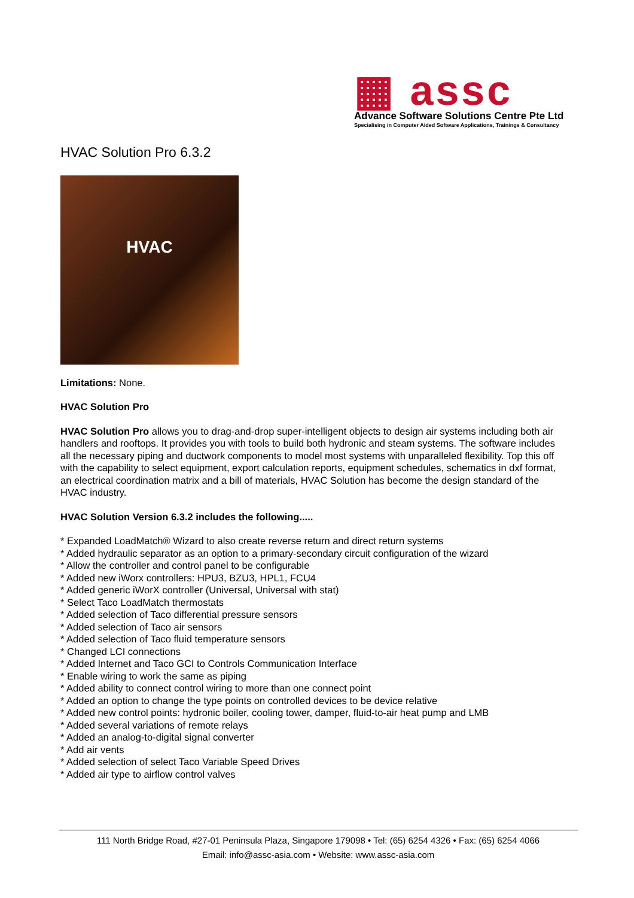▦ assc
Advance Software Solutions Centre Pte Ltd
Specialising in Computer Aided Software Applications, Trainings & Consultancy
HVAC Solution Pro 6.3.2
HVAC
Limitations: None.
HVAC Solution Pro
HVAC Solution Pro allows you to drag-and-drop super-intelligent objects to design air systems including both air handlers and rooftops. It provides you with tools to build both hydronic and steam systems. The software includes all the necessary piping and ductwork components to model most systems with unparalleled flexibility. Top this off with the capability to select equipment, export calculation reports, equipment schedules, schematics in dxf format, an electrical coordination matrix and a bill of materials, HVAC Solution has become the design standard of the HVAC industry.
HVAC Solution Version 6.3.2 includes the following.....
* Expanded LoadMatch® Wizard to also create reverse return and direct return systems
* Added hydraulic separator as an option to a primary-secondary circuit configuration of the wizard
* Allow the controller and control panel to be configurable
* Added new iWorx controllers: HPU3, BZU3, HPL1, FCU4
* Added generic iWorX controller (Universal, Universal with stat)
* Select Taco LoadMatch thermostats
* Added selection of Taco differential pressure sensors
* Added selection of Taco air sensors
* Added selection of Taco fluid temperature sensors
* Changed LCI connections
* Added Internet and Taco GCI to Controls Communication Interface
* Enable wiring to work the same as piping
* Added ability to connect control wiring to more than one connect point
* Added an option to change the type points on controlled devices to be device relative
* Added new control points: hydronic boiler, cooling tower, damper, fluid-to-air heat pump and LMB
* Added several variations of remote relays
* Added an analog-to-digital signal converter
* Add air vents
* Added selection of select Taco Variable Speed Drives
* Added air type to airflow control valves
111 North Bridge Road, #27-01 Peninsula Plaza, Singapore 179098 • Tel: (65) 6254 4326 • Fax: (65) 6254 4066
Email: info@assc-asia.com • Website: www.assc-asia.com